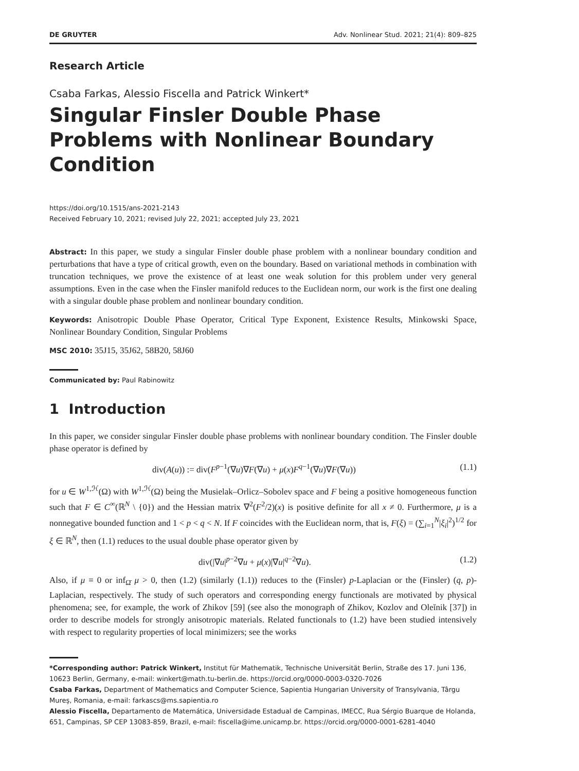DE GRUYTER Adv. Nonlinear Stud. 2021; 21(4): 809–825
Research Article
Csaba Farkas, Alessio Fiscella and Patrick Winkert*
Singular Finsler Double Phase Problems with Nonlinear Boundary Condition
https://doi.org/10.1515/ans-2021-2143
Received February 10, 2021; revised July 22, 2021; accepted July 23, 2021
Abstract: In this paper, we study a singular Finsler double phase problem with a nonlinear boundary condition and perturbations that have a type of critical growth, even on the boundary. Based on variational methods in combination with truncation techniques, we prove the existence of at least one weak solution for this problem under very general assumptions. Even in the case when the Finsler manifold reduces to the Euclidean norm, our work is the first one dealing with a singular double phase problem and nonlinear boundary condition.
Keywords: Anisotropic Double Phase Operator, Critical Type Exponent, Existence Results, Minkowski Space, Nonlinear Boundary Condition, Singular Problems
MSC 2010: 35J15, 35J62, 58B20, 58J60
Communicated by: Paul Rabinowitz
1 Introduction
In this paper, we consider singular Finsler double phase problems with nonlinear boundary condition. The Finsler double phase operator is defined by
div(A(u)) := div(F<sup>p−1</sup>(∇u)∇F(∇u) + μ(x)F<sup>q−1</sup>(∇u)∇F(∇u)) (1.1)
for u ∈ W<sup>1,ℋ</sup>(Ω) with W<sup>1,ℋ</sup>(Ω) being the Musielak–Orlicz–Sobolev space and F being a positive homogeneous function such that F ∈ C<sup>∞</sup>(ℝ<sup>N</sup> \ {0}) and the Hessian matrix ∇<sup>2</sup>(F<sup>2</sup>/2)(x) is positive definite for all x ≠ 0. Furthermore, μ is a nonnegative bounded function and 1 < p < q < N. If F coincides with the Euclidean norm, that is, F(ξ) = (∑<sub>i=1</sub><sup>N</sup>|ξ<sub>i</sub>|<sup>2</sup>)<sup>1/2</sup> for ξ ∈ ℝ<sup>N</sup>, then (1.1) reduces to the usual double phase operator given by
div(|∇u|<sup>p−2</sup>∇u + μ(x)|∇u|<sup>q−2</sup>∇u). (1.2)
Also, if μ ≡ 0 or inf<sub>Ω̄</sub> μ > 0, then (1.2) (similarly (1.1)) reduces to the (Finsler) p-Laplacian or the (Finsler) (q, p)-Laplacian, respectively. The study of such operators and corresponding energy functionals are motivated by physical phenomena; see, for example, the work of Zhikov [59] (see also the monograph of Zhikov, Kozlov and Oleĭnik [37]) in order to describe models for strongly anisotropic materials. Related functionals to (1.2) have been studied intensively with respect to regularity properties of local minimizers; see the works
*Corresponding author: Patrick Winkert, Institut für Mathematik, Technische Universität Berlin, Straße des 17. Juni 136, 10623 Berlin, Germany, e-mail: winkert@math.tu-berlin.de. https://orcid.org/0000-0003-0320-7026
Csaba Farkas, Department of Mathematics and Computer Science, Sapientia Hungarian University of Transylvania, Târgu Mureş, Romania, e-mail: farkascs@ms.sapientia.ro
Alessio Fiscella, Departamento de Matemática, Universidade Estadual de Campinas, IMECC, Rua Sérgio Buarque de Holanda, 651, Campinas, SP CEP 13083-859, Brazil, e-mail: fiscella@ime.unicamp.br. https://orcid.org/0000-0001-6281-4040